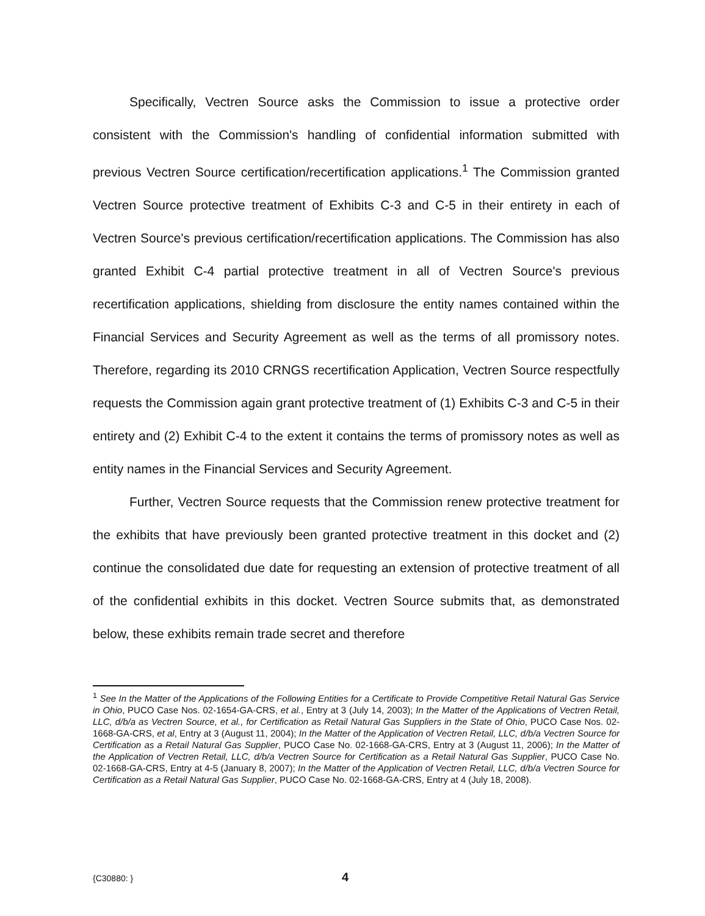Specifically, Vectren Source asks the Commission to issue a protective order consistent with the Commission's handling of confidential information submitted with previous Vectren Source certification/recertification applications.<sup>1</sup> The Commission granted Vectren Source protective treatment of Exhibits C-3 and C-5 in their entirety in each of Vectren Source's previous certification/recertification applications. The Commission has also granted Exhibit C-4 partial protective treatment in all of Vectren Source's previous recertification applications, shielding from disclosure the entity names contained within the Financial Services and Security Agreement as well as the terms of all promissory notes. Therefore, regarding its 2010 CRNGS recertification Application, Vectren Source respectfully requests the Commission again grant protective treatment of (1) Exhibits C-3 and C-5 in their entirety and (2) Exhibit C-4 to the extent it contains the terms of promissory notes as well as entity names in the Financial Services and Security Agreement.
Further, Vectren Source requests that the Commission renew protective treatment for the exhibits that have previously been granted protective treatment in this docket and (2) continue the consolidated due date for requesting an extension of protective treatment of all of the confidential exhibits in this docket. Vectren Source submits that, as demonstrated below, these exhibits remain trade secret and therefore
<sup>1</sup> See In the Matter of the Applications of the Following Entities for a Certificate to Provide Competitive Retail Natural Gas Service in Ohio, PUCO Case Nos. 02-1654-GA-CRS, et al., Entry at 3 (July 14, 2003); In the Matter of the Applications of Vectren Retail, LLC, d/b/a as Vectren Source, et al., for Certification as Retail Natural Gas Suppliers in the State of Ohio, PUCO Case Nos. 02-1668-GA-CRS, et al, Entry at 3 (August 11, 2004); In the Matter of the Application of Vectren Retail, LLC, d/b/a Vectren Source for Certification as a Retail Natural Gas Supplier, PUCO Case No. 02-1668-GA-CRS, Entry at 3 (August 11, 2006); In the Matter of the Application of Vectren Retail, LLC, d/b/a Vectren Source for Certification as a Retail Natural Gas Supplier, PUCO Case No. 02-1668-GA-CRS, Entry at 4-5 (January 8, 2007); In the Matter of the Application of Vectren Retail, LLC, d/b/a Vectren Source for Certification as a Retail Natural Gas Supplier, PUCO Case No. 02-1668-GA-CRS, Entry at 4 (July 18, 2008).
{C30880: } 4